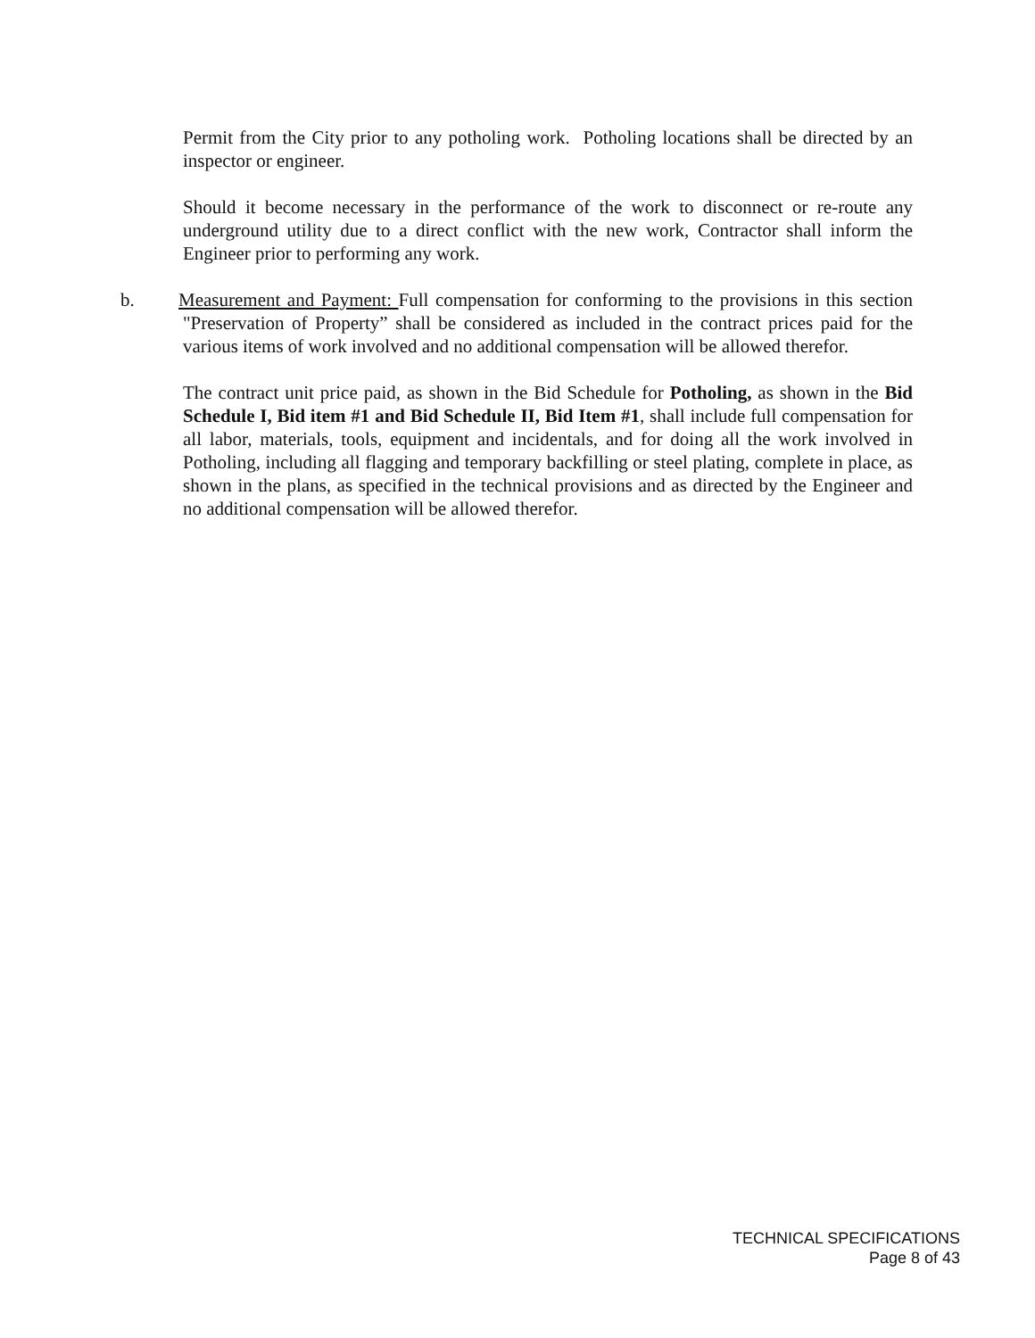Permit from the City prior to any potholing work. Potholing locations shall be directed by an inspector or engineer.
Should it become necessary in the performance of the work to disconnect or re-route any underground utility due to a direct conflict with the new work, Contractor shall inform the Engineer prior to performing any work.
b. Measurement and Payment: Full compensation for conforming to the provisions in this section "Preservation of Property” shall be considered as included in the contract prices paid for the various items of work involved and no additional compensation will be allowed therefor.
The contract unit price paid, as shown in the Bid Schedule for Potholing, as shown in the Bid Schedule I, Bid item #1 and Bid Schedule II, Bid Item #1, shall include full compensation for all labor, materials, tools, equipment and incidentals, and for doing all the work involved in Potholing, including all flagging and temporary backfilling or steel plating, complete in place, as shown in the plans, as specified in the technical provisions and as directed by the Engineer and no additional compensation will be allowed therefor.
TECHNICAL SPECIFICATIONS
Page 8 of 43